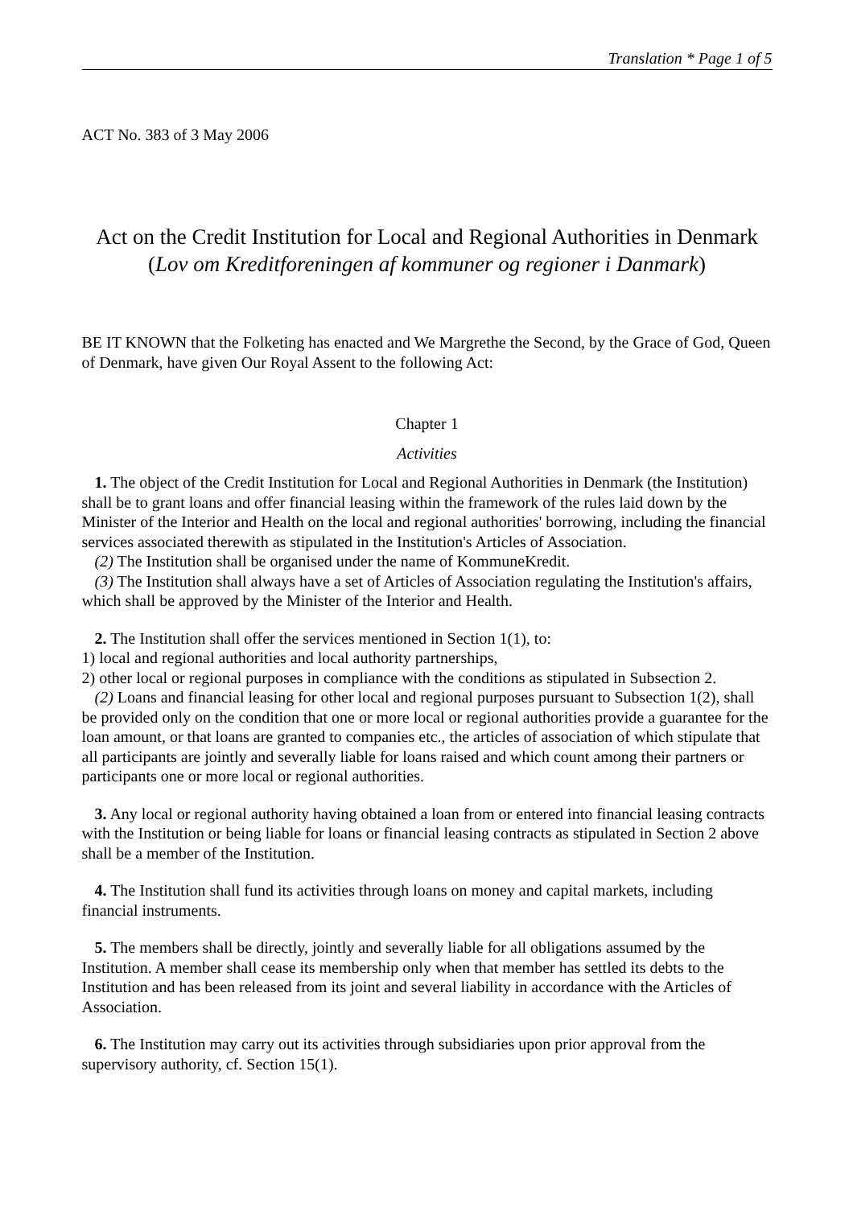Translation * Page 1 of 5
ACT No. 383 of 3 May 2006
Act on the Credit Institution for Local and Regional Authorities in Denmark (Lov om Kreditforeningen af kommuner og regioner i Danmark)
BE IT KNOWN that the Folketing has enacted and We Margrethe the Second, by the Grace of God, Queen of Denmark, have given Our Royal Assent to the following Act:
Chapter 1
Activities
1. The object of the Credit Institution for Local and Regional Authorities in Denmark (the Institution) shall be to grant loans and offer financial leasing within the framework of the rules laid down by the Minister of the Interior and Health on the local and regional authorities' borrowing, including the financial services associated therewith as stipulated in the Institution's Articles of Association.
(2) The Institution shall be organised under the name of KommuneKredit.
(3) The Institution shall always have a set of Articles of Association regulating the Institution's affairs, which shall be approved by the Minister of the Interior and Health.
2. The Institution shall offer the services mentioned in Section 1(1), to:
1) local and regional authorities and local authority partnerships,
2) other local or regional purposes in compliance with the conditions as stipulated in Subsection 2.
(2) Loans and financial leasing for other local and regional purposes pursuant to Subsection 1(2), shall be provided only on the condition that one or more local or regional authorities provide a guarantee for the loan amount, or that loans are granted to companies etc., the articles of association of which stipulate that all participants are jointly and severally liable for loans raised and which count among their partners or participants one or more local or regional authorities.
3. Any local or regional authority having obtained a loan from or entered into financial leasing contracts with the Institution or being liable for loans or financial leasing contracts as stipulated in Section 2 above shall be a member of the Institution.
4. The Institution shall fund its activities through loans on money and capital markets, including financial instruments.
5. The members shall be directly, jointly and severally liable for all obligations assumed by the Institution. A member shall cease its membership only when that member has settled its debts to the Institution and has been released from its joint and several liability in accordance with the Articles of Association.
6. The Institution may carry out its activities through subsidiaries upon prior approval from the supervisory authority, cf. Section 15(1).